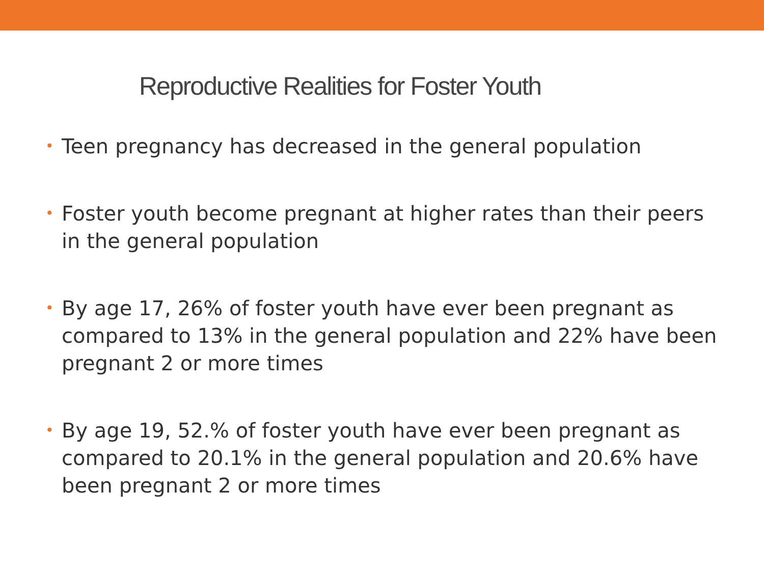Reproductive Realities for Foster Youth
• Teen pregnancy has decreased in the general population
• Foster youth become pregnant at higher rates than their peers in the general population
• By age 17, 26% of foster youth have ever been pregnant as compared to 13% in the general population and 22% have been pregnant 2 or more times
• By age 19, 52.% of foster youth have ever been pregnant as compared to 20.1% in the general population and 20.6% have been pregnant 2 or more times